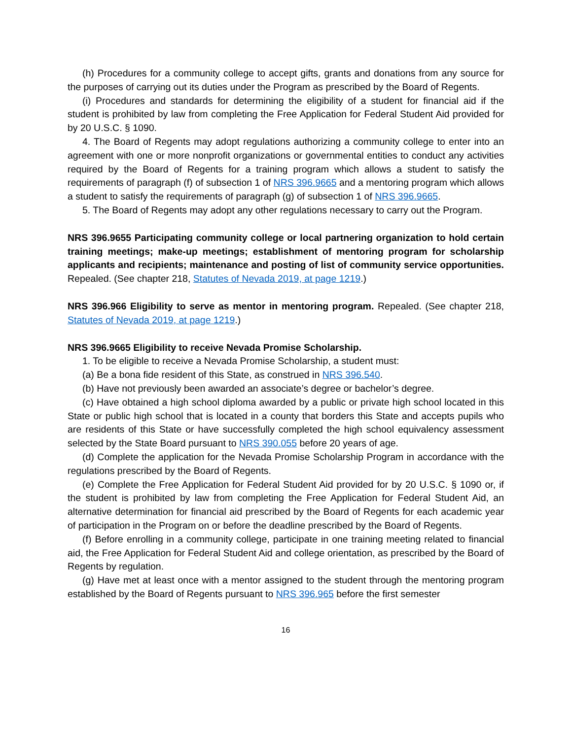(h) Procedures for a community college to accept gifts, grants and donations from any source for the purposes of carrying out its duties under the Program as prescribed by the Board of Regents.
(i) Procedures and standards for determining the eligibility of a student for financial aid if the student is prohibited by law from completing the Free Application for Federal Student Aid provided for by 20 U.S.C. § 1090.
4. The Board of Regents may adopt regulations authorizing a community college to enter into an agreement with one or more nonprofit organizations or governmental entities to conduct any activities required by the Board of Regents for a training program which allows a student to satisfy the requirements of paragraph (f) of subsection 1 of NRS 396.9665 and a mentoring program which allows a student to satisfy the requirements of paragraph (g) of subsection 1 of NRS 396.9665.
5. The Board of Regents may adopt any other regulations necessary to carry out the Program.
NRS 396.9655 Participating community college or local partnering organization to hold certain training meetings; make-up meetings; establishment of mentoring program for scholarship applicants and recipients; maintenance and posting of list of community service opportunities. Repealed. (See chapter 218, Statutes of Nevada 2019, at page 1219.)
NRS 396.966 Eligibility to serve as mentor in mentoring program. Repealed. (See chapter 218, Statutes of Nevada 2019, at page 1219.)
NRS 396.9665 Eligibility to receive Nevada Promise Scholarship.
1. To be eligible to receive a Nevada Promise Scholarship, a student must:
(a) Be a bona fide resident of this State, as construed in NRS 396.540.
(b) Have not previously been awarded an associate’s degree or bachelor’s degree.
(c) Have obtained a high school diploma awarded by a public or private high school located in this State or public high school that is located in a county that borders this State and accepts pupils who are residents of this State or have successfully completed the high school equivalency assessment selected by the State Board pursuant to NRS 390.055 before 20 years of age.
(d) Complete the application for the Nevada Promise Scholarship Program in accordance with the regulations prescribed by the Board of Regents.
(e) Complete the Free Application for Federal Student Aid provided for by 20 U.S.C. § 1090 or, if the student is prohibited by law from completing the Free Application for Federal Student Aid, an alternative determination for financial aid prescribed by the Board of Regents for each academic year of participation in the Program on or before the deadline prescribed by the Board of Regents.
(f) Before enrolling in a community college, participate in one training meeting related to financial aid, the Free Application for Federal Student Aid and college orientation, as prescribed by the Board of Regents by regulation.
(g) Have met at least once with a mentor assigned to the student through the mentoring program established by the Board of Regents pursuant to NRS 396.965 before the first semester
16